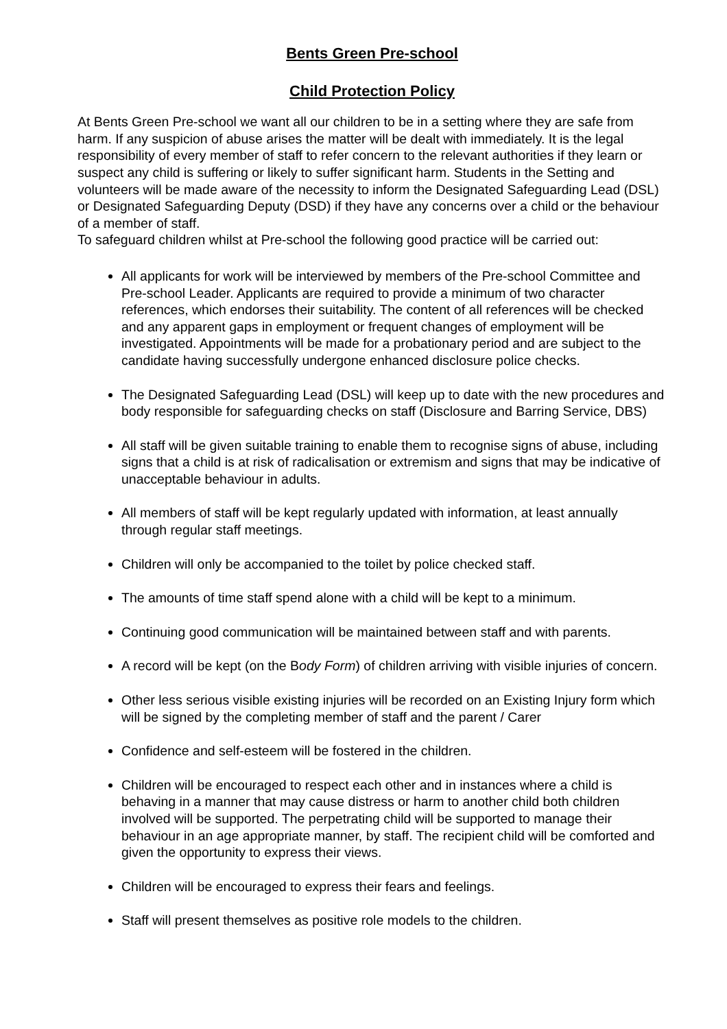Bents Green Pre-school
Child Protection Policy
At Bents Green Pre-school we want all our children to be in a setting where they are safe from harm. If any suspicion of abuse arises the matter will be dealt with immediately. It is the legal responsibility of every member of staff to refer concern to the relevant authorities if they learn or suspect any child is suffering or likely to suffer significant harm. Students in the Setting and volunteers will be made aware of the necessity to inform the Designated Safeguarding Lead (DSL) or Designated Safeguarding Deputy (DSD) if they have any concerns over a child or the behaviour of a member of staff.
To safeguard children whilst at Pre-school the following good practice will be carried out:
All applicants for work will be interviewed by members of the Pre-school Committee and Pre-school Leader. Applicants are required to provide a minimum of two character references, which endorses their suitability. The content of all references will be checked and any apparent gaps in employment or frequent changes of employment will be investigated. Appointments will be made for a probationary period and are subject to the candidate having successfully undergone enhanced disclosure police checks.
The Designated Safeguarding Lead (DSL) will keep up to date with the new procedures and body responsible for safeguarding checks on staff (Disclosure and Barring Service, DBS)
All staff will be given suitable training to enable them to recognise signs of abuse, including signs that a child is at risk of radicalisation or extremism and signs that may be indicative of unacceptable behaviour in adults.
All members of staff will be kept regularly updated with information, at least annually through regular staff meetings.
Children will only be accompanied to the toilet by police checked staff.
The amounts of time staff spend alone with a child will be kept to a minimum.
Continuing good communication will be maintained between staff and with parents.
A record will be kept (on the Body Form) of children arriving with visible injuries of concern.
Other less serious visible existing injuries will be recorded on an Existing Injury form which will be signed by the completing member of staff and the parent / Carer
Confidence and self-esteem will be fostered in the children.
Children will be encouraged to respect each other and in instances where a child is behaving in a manner that may cause distress or harm to another child both children involved will be supported. The perpetrating child will be supported to manage their behaviour in an age appropriate manner, by staff. The recipient child will be comforted and given the opportunity to express their views.
Children will be encouraged to express their fears and feelings.
Staff will present themselves as positive role models to the children.